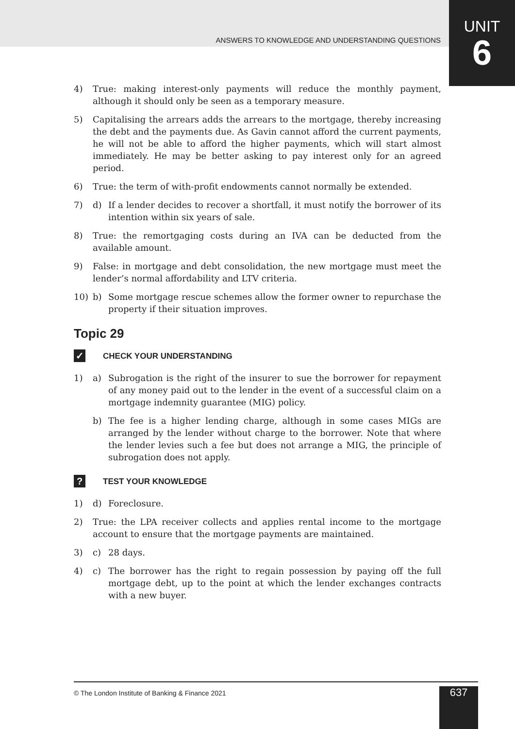UNIT
6
ANSWERS TO KNOWLEDGE AND UNDERSTANDING QUESTIONS
4) True: making interest-only payments will reduce the monthly payment, although it should only be seen as a temporary measure.
5) Capitalising the arrears adds the arrears to the mortgage, thereby increasing the debt and the payments due. As Gavin cannot afford the current payments, he will not be able to afford the higher payments, which will start almost immediately. He may be better asking to pay interest only for an agreed period.
6) True: the term of with-profit endowments cannot normally be extended.
7) d) If a lender decides to recover a shortfall, it must notify the borrower of its intention within six years of sale.
8) True: the remortgaging costs during an IVA can be deducted from the available amount.
9) False: in mortgage and debt consolidation, the new mortgage must meet the lender’s normal affordability and LTV criteria.
10) b) Some mortgage rescue schemes allow the former owner to repurchase the property if their situation improves.
Topic 29
✓
CHECK YOUR UNDERSTANDING
1) a) Subrogation is the right of the insurer to sue the borrower for repayment of any money paid out to the lender in the event of a successful claim on a mortgage indemnity guarantee (MIG) policy.
b) The fee is a higher lending charge, although in some cases MIGs are arranged by the lender without charge to the borrower. Note that where the lender levies such a fee but does not arrange a MIG, the principle of subrogation does not apply.
?
TEST YOUR KNOWLEDGE
1) d) Foreclosure.
2) True: the LPA receiver collects and applies rental income to the mortgage account to ensure that the mortgage payments are maintained.
3) c) 28 days.
4) c) The borrower has the right to regain possession by paying off the full mortgage debt, up to the point at which the lender exchanges contracts with a new buyer.
© The London Institute of Banking & Finance 2021 637